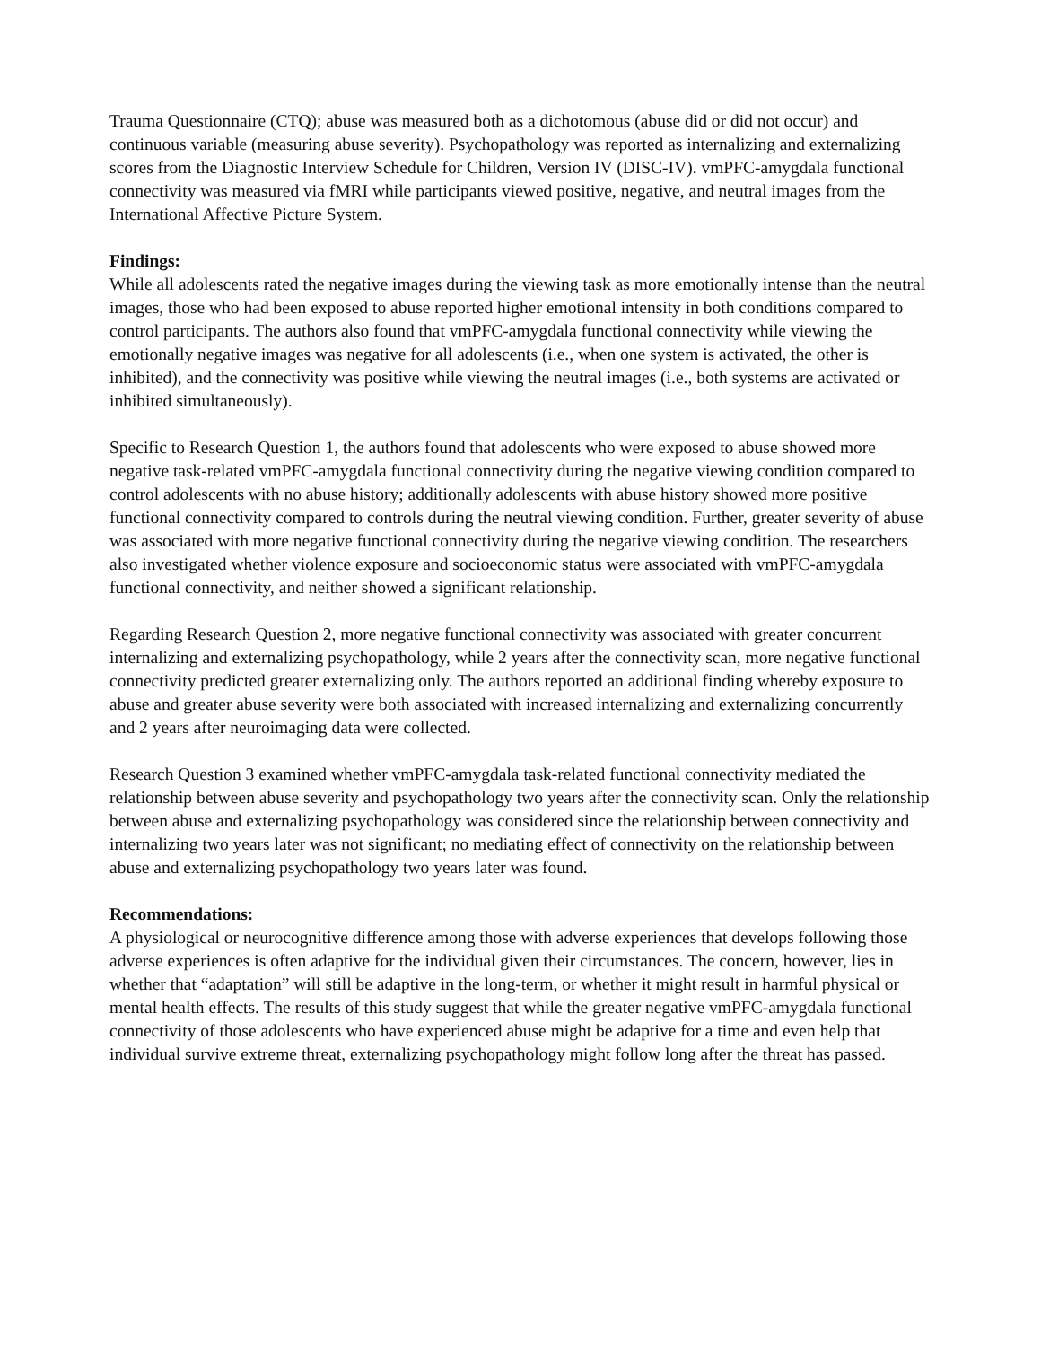Trauma Questionnaire (CTQ); abuse was measured both as a dichotomous (abuse did or did not occur) and continuous variable (measuring abuse severity). Psychopathology was reported as internalizing and externalizing scores from the Diagnostic Interview Schedule for Children, Version IV (DISC-IV). vmPFC-amygdala functional connectivity was measured via fMRI while participants viewed positive, negative, and neutral images from the International Affective Picture System.
Findings:
While all adolescents rated the negative images during the viewing task as more emotionally intense than the neutral images, those who had been exposed to abuse reported higher emotional intensity in both conditions compared to control participants. The authors also found that vmPFC-amygdala functional connectivity while viewing the emotionally negative images was negative for all adolescents (i.e., when one system is activated, the other is inhibited), and the connectivity was positive while viewing the neutral images (i.e., both systems are activated or inhibited simultaneously).
Specific to Research Question 1, the authors found that adolescents who were exposed to abuse showed more negative task-related vmPFC-amygdala functional connectivity during the negative viewing condition compared to control adolescents with no abuse history; additionally adolescents with abuse history showed more positive functional connectivity compared to controls during the neutral viewing condition. Further, greater severity of abuse was associated with more negative functional connectivity during the negative viewing condition. The researchers also investigated whether violence exposure and socioeconomic status were associated with vmPFC-amygdala functional connectivity, and neither showed a significant relationship.
Regarding Research Question 2, more negative functional connectivity was associated with greater concurrent internalizing and externalizing psychopathology, while 2 years after the connectivity scan, more negative functional connectivity predicted greater externalizing only. The authors reported an additional finding whereby exposure to abuse and greater abuse severity were both associated with increased internalizing and externalizing concurrently and 2 years after neuroimaging data were collected.
Research Question 3 examined whether vmPFC-amygdala task-related functional connectivity mediated the relationship between abuse severity and psychopathology two years after the connectivity scan. Only the relationship between abuse and externalizing psychopathology was considered since the relationship between connectivity and internalizing two years later was not significant; no mediating effect of connectivity on the relationship between abuse and externalizing psychopathology two years later was found.
Recommendations:
A physiological or neurocognitive difference among those with adverse experiences that develops following those adverse experiences is often adaptive for the individual given their circumstances. The concern, however, lies in whether that “adaptation” will still be adaptive in the long-term, or whether it might result in harmful physical or mental health effects. The results of this study suggest that while the greater negative vmPFC-amygdala functional connectivity of those adolescents who have experienced abuse might be adaptive for a time and even help that individual survive extreme threat, externalizing psychopathology might follow long after the threat has passed.